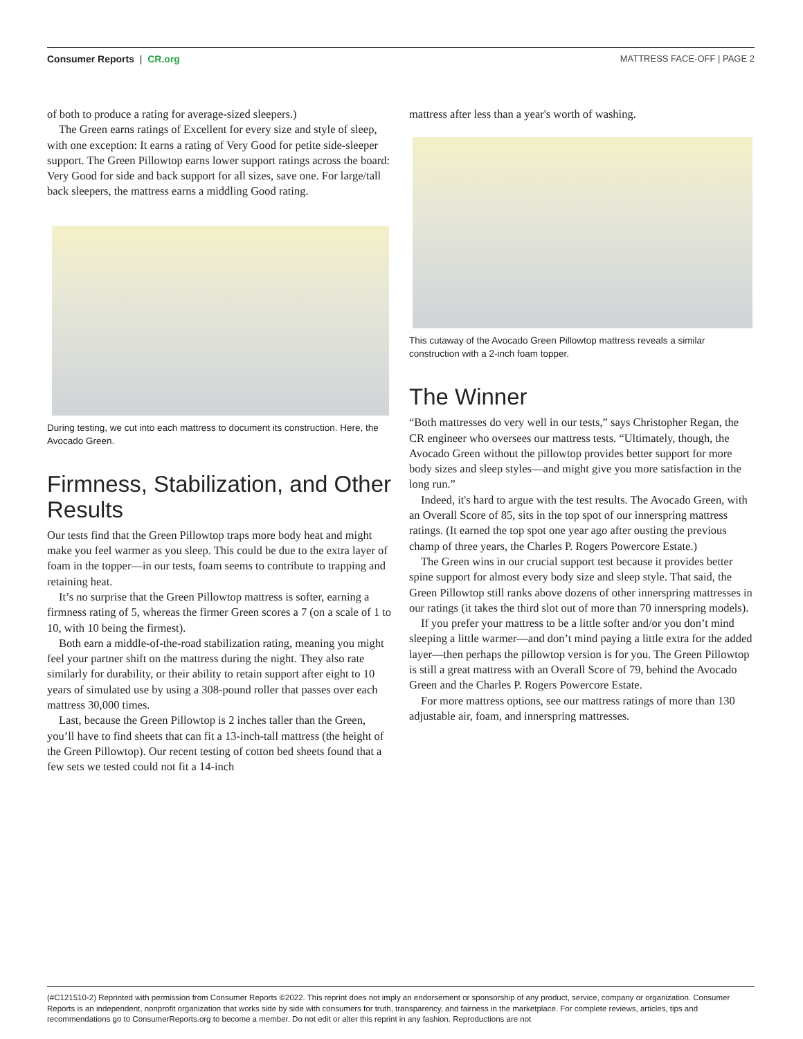Consumer Reports | CR.org MATTRESS FACE-OFF | PAGE 2
of both to produce a rating for average-sized sleepers.)
The Green earns ratings of Excellent for every size and style of sleep, with one exception: It earns a rating of Very Good for petite side-sleeper support. The Green Pillowtop earns lower support ratings across the board: Very Good for side and back support for all sizes, save one. For large/tall back sleepers, the mattress earns a middling Good rating.
During testing, we cut into each mattress to document its construction. Here, the Avocado Green.
Firmness, Stabilization, and Other Results
Our tests find that the Green Pillowtop traps more body heat and might make you feel warmer as you sleep. This could be due to the extra layer of foam in the topper—in our tests, foam seems to contribute to trapping and retaining heat.
It’s no surprise that the Green Pillowtop mattress is softer, earning a firmness rating of 5, whereas the firmer Green scores a 7 (on a scale of 1 to 10, with 10 being the firmest).
Both earn a middle-of-the-road stabilization rating, meaning you might feel your partner shift on the mattress during the night. They also rate similarly for durability, or their ability to retain support after eight to 10 years of simulated use by using a 308-pound roller that passes over each mattress 30,000 times.
Last, because the Green Pillowtop is 2 inches taller than the Green, you’ll have to find sheets that can fit a 13-inch-tall mattress (the height of the Green Pillowtop). Our recent testing of cotton bed sheets found that a few sets we tested could not fit a 14-inch
mattress after less than a year's worth of washing.
This cutaway of the Avocado Green Pillowtop mattress reveals a similar construction with a 2-inch foam topper.
The Winner
“Both mattresses do very well in our tests,” says Christopher Regan, the CR engineer who oversees our mattress tests. “Ultimately, though, the Avocado Green without the pillowtop provides better support for more body sizes and sleep styles—and might give you more satisfaction in the long run.”
Indeed, it's hard to argue with the test results. The Avocado Green, with an Overall Score of 85, sits in the top spot of our innerspring mattress ratings. (It earned the top spot one year ago after ousting the previous champ of three years, the Charles P. Rogers Powercore Estate.)
The Green wins in our crucial support test because it provides better spine support for almost every body size and sleep style. That said, the Green Pillowtop still ranks above dozens of other innerspring mattresses in our ratings (it takes the third slot out of more than 70 innerspring models).
If you prefer your mattress to be a little softer and/or you don’t mind sleeping a little warmer—and don’t mind paying a little extra for the added layer—then perhaps the pillowtop version is for you. The Green Pillowtop is still a great mattress with an Overall Score of 79, behind the Avocado Green and the Charles P. Rogers Powercore Estate.
For more mattress options, see our mattress ratings of more than 130 adjustable air, foam, and innerspring mattresses.
(#C121510-2) Reprinted with permission from Consumer Reports ©2022. This reprint does not imply an endorsement or sponsorship of any product, service, company or organization. Consumer Reports is an independent, nonprofit organization that works side by side with consumers for truth, transparency, and fairness in the marketplace. For complete reviews, articles, tips and recommendations go to ConsumerReports.org to become a member. Do not edit or alter this reprint in any fashion. Reproductions are not